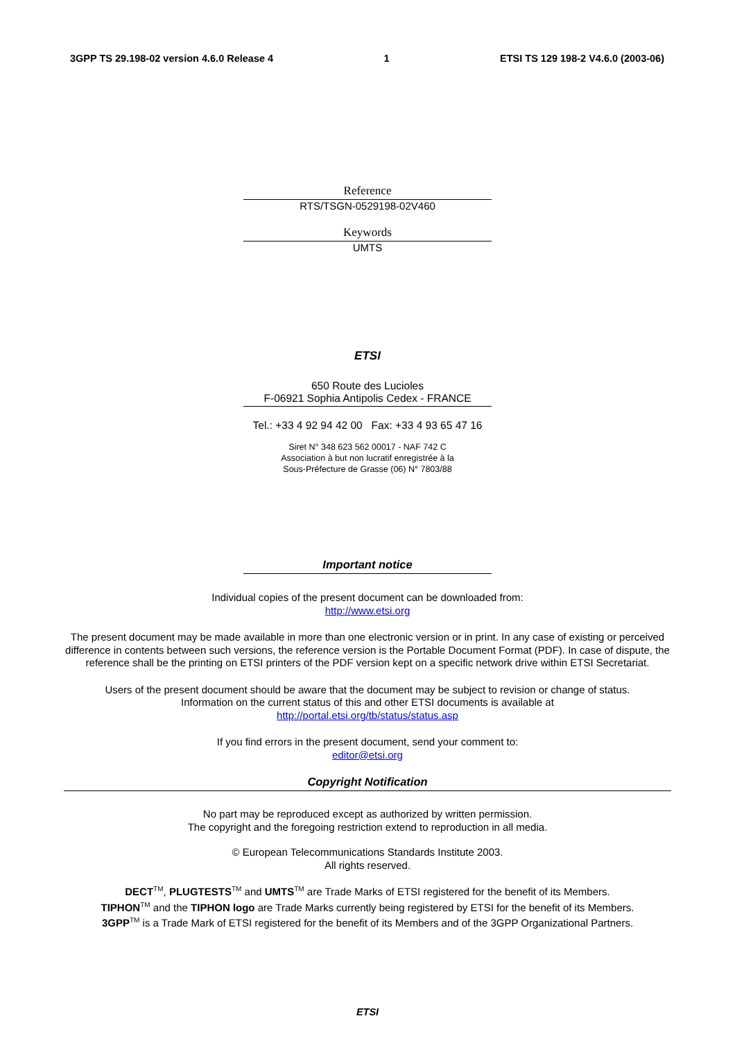3GPP TS 29.198-02 version 4.6.0 Release 4 1 ETSI TS 129 198-2 V4.6.0 (2003-06)
Reference
RTS/TSGN-0529198-02V460
Keywords
UMTS
ETSI
650 Route des Lucioles
F-06921 Sophia Antipolis Cedex - FRANCE
Tel.: +33 4 92 94 42 00 Fax: +33 4 93 65 47 16
Siret N° 348 623 562 00017 - NAF 742 C
Association à but non lucratif enregistrée à la
Sous-Préfecture de Grasse (06) N° 7803/88
Important notice
Individual copies of the present document can be downloaded from:
http://www.etsi.org
The present document may be made available in more than one electronic version or in print. In any case of existing or perceived difference in contents between such versions, the reference version is the Portable Document Format (PDF). In case of dispute, the reference shall be the printing on ETSI printers of the PDF version kept on a specific network drive within ETSI Secretariat.
Users of the present document should be aware that the document may be subject to revision or change of status.
Information on the current status of this and other ETSI documents is available at
http://portal.etsi.org/tb/status/status.asp
If you find errors in the present document, send your comment to:
editor@etsi.org
Copyright Notification
No part may be reproduced except as authorized by written permission.
The copyright and the foregoing restriction extend to reproduction in all media.
© European Telecommunications Standards Institute 2003.
All rights reserved.
DECT<sup>TM</sup>, PLUGTESTS<sup>TM</sup> and UMTS<sup>TM</sup> are Trade Marks of ETSI registered for the benefit of its Members.
TIPHON<sup>TM</sup> and the TIPHON logo are Trade Marks currently being registered by ETSI for the benefit of its Members.
3GPP<sup>TM</sup> is a Trade Mark of ETSI registered for the benefit of its Members and of the 3GPP Organizational Partners.
ETSI